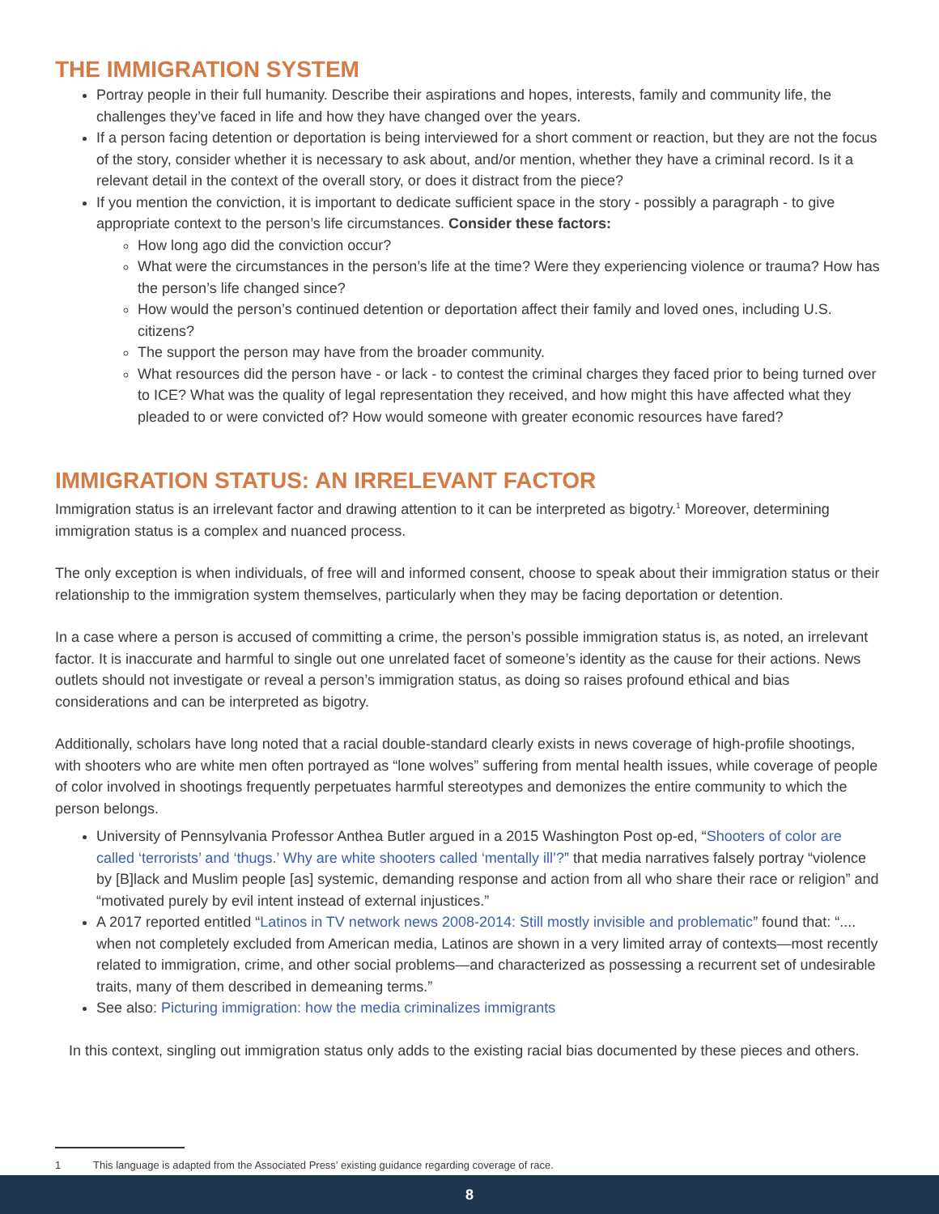THE IMMIGRATION SYSTEM
Portray people in their full humanity. Describe their aspirations and hopes, interests, family and community life, the challenges they’ve faced in life and how they have changed over the years.
If a person facing detention or deportation is being interviewed for a short comment or reaction, but they are not the focus of the story, consider whether it is necessary to ask about, and/or mention, whether they have a criminal record. Is it a relevant detail in the context of the overall story, or does it distract from the piece?
If you mention the conviction, it is important to dedicate sufficient space in the story - possibly a paragraph - to give appropriate context to the person’s life circumstances. Consider these factors:
How long ago did the conviction occur?
What were the circumstances in the person’s life at the time? Were they experiencing violence or trauma? How has the person’s life changed since?
How would the person’s continued detention or deportation affect their family and loved ones, including U.S. citizens?
The support the person may have from the broader community.
What resources did the person have - or lack - to contest the criminal charges they faced prior to being turned over to ICE? What was the quality of legal representation they received, and how might this have affected what they pleaded to or were convicted of? How would someone with greater economic resources have fared?
IMMIGRATION STATUS: AN IRRELEVANT FACTOR
Immigration status is an irrelevant factor and drawing attention to it can be interpreted as bigotry.<sup>1</sup> Moreover, determining immigration status is a complex and nuanced process.
The only exception is when individuals, of free will and informed consent, choose to speak about their immigration status or their relationship to the immigration system themselves, particularly when they may be facing deportation or detention.
In a case where a person is accused of committing a crime, the person’s possible immigration status is, as noted, an irrelevant factor. It is inaccurate and harmful to single out one unrelated facet of someone’s identity as the cause for their actions. News outlets should not investigate or reveal a person’s immigration status, as doing so raises profound ethical and bias considerations and can be interpreted as bigotry.
Additionally, scholars have long noted that a racial double-standard clearly exists in news coverage of high-profile shootings, with shooters who are white men often portrayed as “lone wolves” suffering from mental health issues, while coverage of people of color involved in shootings frequently perpetuates harmful stereotypes and demonizes the entire community to which the person belongs.
University of Pennsylvania Professor Anthea Butler argued in a 2015 Washington Post op-ed, “Shooters of color are called ‘terrorists’ and ‘thugs.’ Why are white shooters called ‘mentally ill’?” that media narratives falsely portray “violence by [B]lack and Muslim people [as] systemic, demanding response and action from all who share their race or religion” and “motivated purely by evil intent instead of external injustices.”
A 2017 reported entitled “Latinos in TV network news 2008-2014: Still mostly invisible and problematic” found that: “.... when not completely excluded from American media, Latinos are shown in a very limited array of contexts—most recently related to immigration, crime, and other social problems—and characterized as possessing a recurrent set of undesirable traits, many of them described in demeaning terms.”
See also: Picturing immigration: how the media criminalizes immigrants
In this context, singling out immigration status only adds to the existing racial bias documented by these pieces and others.
1 This language is adapted from the Associated Press’ existing guidance regarding coverage of race.
8